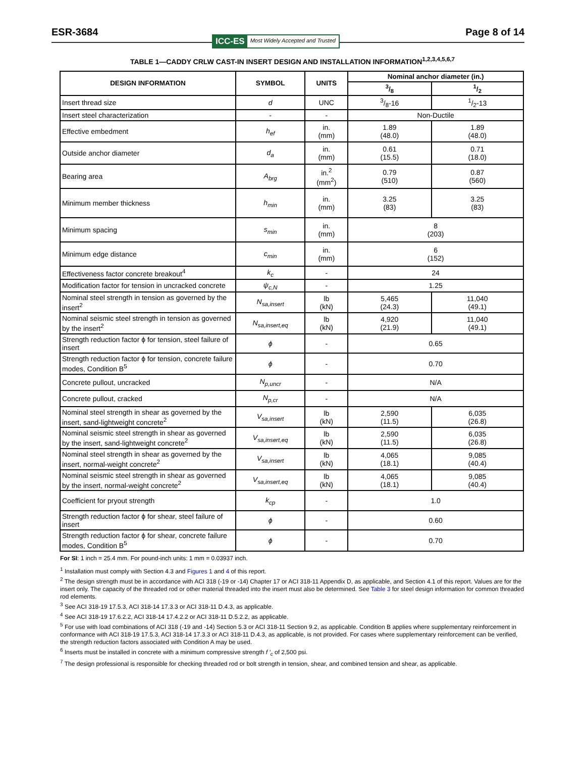ESR-3684 Page 8 of 14
ICC-ES Most Widely Accepted and Trusted
TABLE 1—CADDY CRLW CAST-IN INSERT DESIGN AND INSTALLATION INFORMATION<sup>1,2,3,4,5,6,7</sup>
| DESIGN INFORMATION | SYMBOL | UNITS | Nominal anchor diameter (in.) | |
| --- | --- | --- | --- | --- |
| | | | 3/8 | 1/2 |
| Insert thread size | d | UNC | 3/8-16 | 1/2-13 |
| Insert steel characterization | - | - | Non-Ductile | |
| Effective embedment | h<sub>ef</sub> | in. (mm) | 1.89 (48.0) | 1.89 (48.0) |
| Outside anchor diameter | d<sub>a</sub> | in. (mm) | 0.61 (15.5) | 0.71 (18.0) |
| Bearing area | A<sub>brg</sub> | in.<sup>2</sup> (mm<sup>2</sup>) | 0.79 (510) | 0.87 (560) |
| Minimum member thickness | h<sub>min</sub> | in. (mm) | 3.25 (83) | 3.25 (83) |
| Minimum spacing | s<sub>min</sub> | in. (mm) | 8 (203) | |
| Minimum edge distance | c<sub>min</sub> | in. (mm) | 6 (152) | |
| Effectiveness factor concrete breakout<sup>4</sup> | k<sub>c</sub> | - | 24 | |
| Modification factor for tension in uncracked concrete | ψ<sub>c,N</sub> | - | 1.25 | |
| Nominal steel strength in tension as governed by the insert<sup>2</sup> | N<sub>sa,insert</sub> | lb (kN) | 5,465 (24.3) | 11,040 (49.1) |
| Nominal seismic steel strength in tension as governed by the insert<sup>2</sup> | N<sub>sa,insert,eq</sub> | lb (kN) | 4,920 (21.9) | 11,040 (49.1) |
| Strength reduction factor ϕ for tension, steel failure of insert | ϕ | - | 0.65 | |
| Strength reduction factor ϕ for tension, concrete failure modes, Condition B<sup>5</sup> | ϕ | - | 0.70 | |
| Concrete pullout, uncracked | N<sub>p,uncr</sub> | - | N/A | |
| Concrete pullout, cracked | N<sub>p,cr</sub> | - | N/A | |
| Nominal steel strength in shear as governed by the insert, sand-lightweight concrete<sup>2</sup> | V<sub>sa,insert</sub> | lb (kN) | 2,590 (11.5) | 6,035 (26.8) |
| Nominal seismic steel strength in shear as governed by the insert, sand-lightweight concrete<sup>2</sup> | V<sub>sa,insert,eq</sub> | lb (kN) | 2,590 (11.5) | 6,035 (26.8) |
| Nominal steel strength in shear as governed by the insert, normal-weight concrete<sup>2</sup> | V<sub>sa,insert</sub> | lb (kN) | 4,065 (18.1) | 9,085 (40.4) |
| Nominal seismic steel strength in shear as governed by the insert, normal-weight concrete<sup>2</sup> | V<sub>sa,insert,eq</sub> | lb (kN) | 4,065 (18.1) | 9,085 (40.4) |
| Coefficient for pryout strength | k<sub>cp</sub> | - | 1.0 | |
| Strength reduction factor ϕ for shear, steel failure of insert | ϕ | - | 0.60 | |
| Strength reduction factor ϕ for shear, concrete failure modes, Condition B<sup>5</sup> | ϕ | - | 0.70 | |
For SI: 1 inch = 25.4 mm. For pound-inch units: 1 mm = 0.03937 inch.
<sup>1</sup> Installation must comply with Section 4.3 and Figures 1 and 4 of this report.
<sup>2</sup> The design strength must be in accordance with ACI 318 (-19 or -14) Chapter 17 or ACI 318-11 Appendix D, as applicable, and Section 4.1 of this report. Values are for the insert only. The capacity of the threaded rod or other material threaded into the insert must also be determined. See Table 3 for steel design information for common threaded rod elements.
<sup>3</sup> See ACI 318-19 17.5.3, ACI 318-14 17.3.3 or ACI 318-11 D.4.3, as applicable.
<sup>4</sup> See ACI 318-19 17.6.2.2, ACI 318-14 17.4.2.2 or ACI 318-11 D.5.2.2, as applicable.
<sup>5</sup> For use with load combinations of ACI 318 (-19 and -14) Section 5.3 or ACI 318-11 Section 9.2, as applicable. Condition B applies where supplementary reinforcement in conformance with ACI 318-19 17.5.3, ACI 318-14 17.3.3 or ACI 318-11 D.4.3, as applicable, is not provided. For cases where supplementary reinforcement can be verified, the strength reduction factors associated with Condition A may be used.
<sup>6</sup> Inserts must be installed in concrete with a minimum compressive strength f ′<sub>c</sub> of 2,500 psi.
<sup>7</sup> The design professional is responsible for checking threaded rod or bolt strength in tension, shear, and combined tension and shear, as applicable.